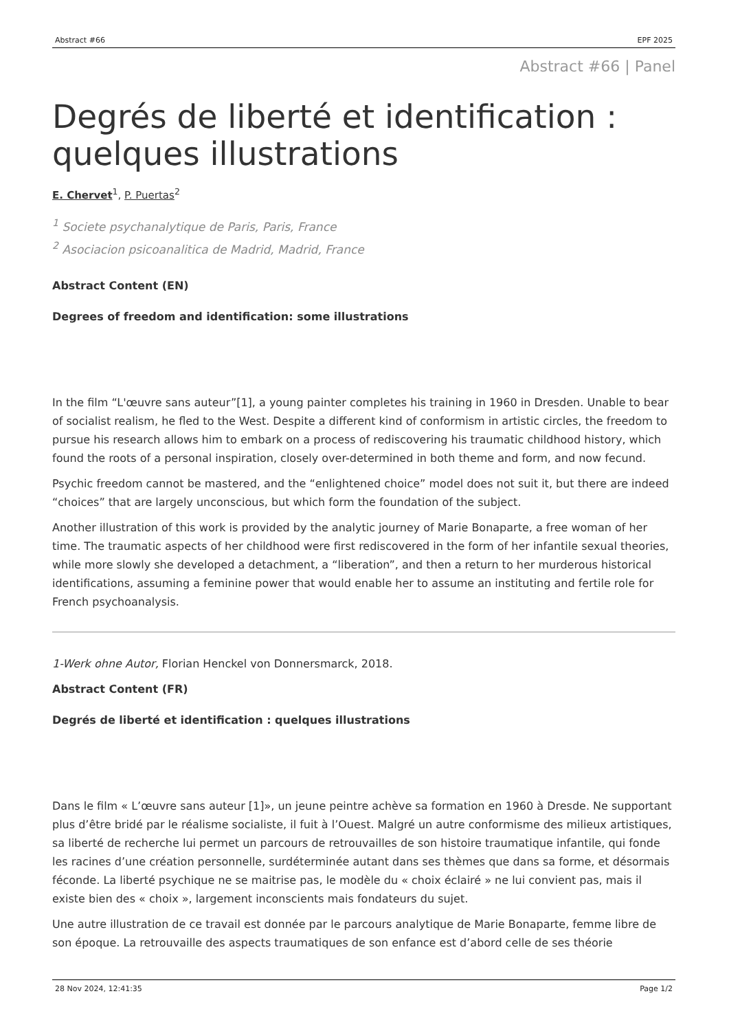Abstract #66 EPF 2025
Abstract #66 | Panel
Degrés de liberté et identification : quelques illustrations
E. Chervet<sup>1</sup>, P. Puertas<sup>2</sup>
<sup>1</sup> Societe psychanalytique de Paris, Paris, France
<sup>2</sup> Asociacion psicoanalitica de Madrid, Madrid, France
Abstract Content (EN)
Degrees of freedom and identification: some illustrations
In the film “L'œuvre sans auteur”[1], a young painter completes his training in 1960 in Dresden. Unable to bear of socialist realism, he fled to the West. Despite a different kind of conformism in artistic circles, the freedom to pursue his research allows him to embark on a process of rediscovering his traumatic childhood history, which found the roots of a personal inspiration, closely over-determined in both theme and form, and now fecund.
Psychic freedom cannot be mastered, and the “enlightened choice” model does not suit it, but there are indeed “choices” that are largely unconscious, but which form the foundation of the subject.
Another illustration of this work is provided by the analytic journey of Marie Bonaparte, a free woman of her time. The traumatic aspects of her childhood were first rediscovered in the form of her infantile sexual theories, while more slowly she developed a detachment, a “liberation”, and then a return to her murderous historical identifications, assuming a feminine power that would enable her to assume an instituting and fertile role for French psychoanalysis.
1-Werk ohne Autor, Florian Henckel von Donnersmarck, 2018.
Abstract Content (FR)
Degrés de liberté et identification : quelques illustrations
Dans le film « L’œuvre sans auteur [1]», un jeune peintre achève sa formation en 1960 à Dresde. Ne supportant plus d’être bridé par le réalisme socialiste, il fuit à l’Ouest. Malgré un autre conformisme des milieux artistiques, sa liberté de recherche lui permet un parcours de retrouvailles de son histoire traumatique infantile, qui fonde les racines d’une création personnelle, surdéterminée autant dans ses thèmes que dans sa forme, et désormais féconde. La liberté psychique ne se maitrise pas, le modèle du « choix éclairé » ne lui convient pas, mais il existe bien des « choix », largement inconscients mais fondateurs du sujet.
Une autre illustration de ce travail est donnée par le parcours analytique de Marie Bonaparte, femme libre de son époque. La retrouvaille des aspects traumatiques de son enfance est d’abord celle de ses théorie
28 Nov 2024, 12:41:35 Page 1/2